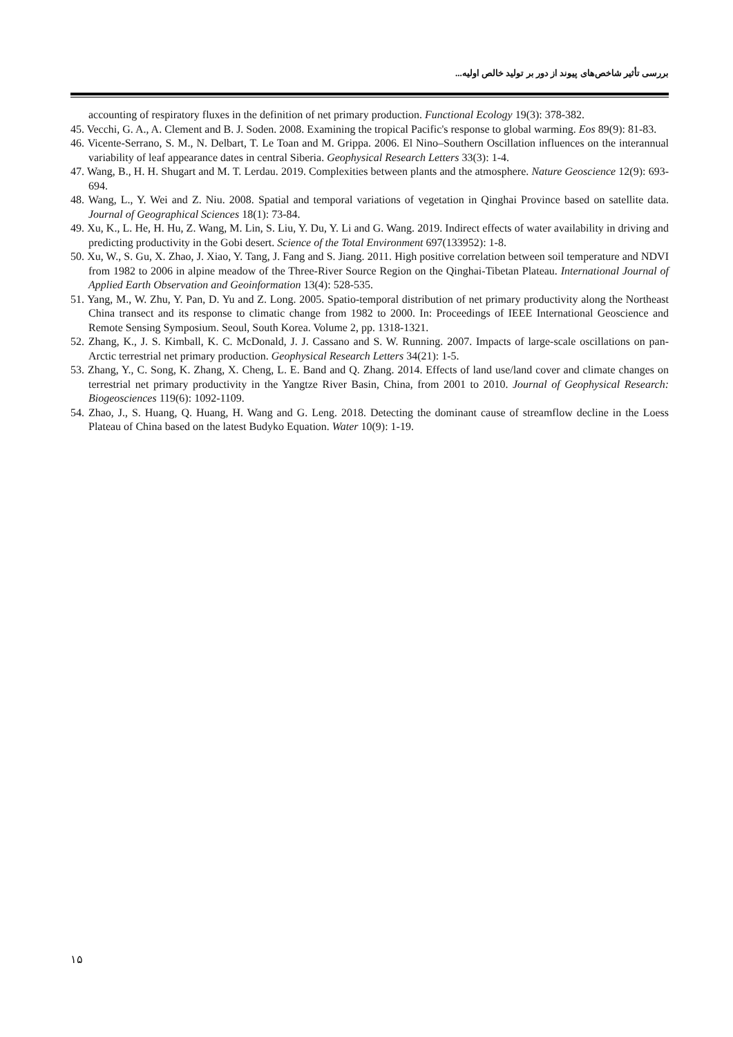بررسی تأثیر شاخص‌های پیوند از دور بر تولید خالص اولیه...
accounting of respiratory fluxes in the definition of net primary production. Functional Ecology 19(3): 378-382.
45. Vecchi, G. A., A. Clement and B. J. Soden. 2008. Examining the tropical Pacific's response to global warming. Eos 89(9): 81-83.
46. Vicente-Serrano, S. M., N. Delbart, T. Le Toan and M. Grippa. 2006. El Nino–Southern Oscillation influences on the interannual variability of leaf appearance dates in central Siberia. Geophysical Research Letters 33(3): 1-4.
47. Wang, B., H. H. Shugart and M. T. Lerdau. 2019. Complexities between plants and the atmosphere. Nature Geoscience 12(9): 693-694.
48. Wang, L., Y. Wei and Z. Niu. 2008. Spatial and temporal variations of vegetation in Qinghai Province based on satellite data. Journal of Geographical Sciences 18(1): 73-84.
49. Xu, K., L. He, H. Hu, Z. Wang, M. Lin, S. Liu, Y. Du, Y. Li and G. Wang. 2019. Indirect effects of water availability in driving and predicting productivity in the Gobi desert. Science of the Total Environment 697(133952): 1-8.
50. Xu, W., S. Gu, X. Zhao, J. Xiao, Y. Tang, J. Fang and S. Jiang. 2011. High positive correlation between soil temperature and NDVI from 1982 to 2006 in alpine meadow of the Three-River Source Region on the Qinghai-Tibetan Plateau. International Journal of Applied Earth Observation and Geoinformation 13(4): 528-535.
51. Yang, M., W. Zhu, Y. Pan, D. Yu and Z. Long. 2005. Spatio-temporal distribution of net primary productivity along the Northeast China transect and its response to climatic change from 1982 to 2000. In: Proceedings of IEEE International Geoscience and Remote Sensing Symposium. Seoul, South Korea. Volume 2, pp. 1318-1321.
52. Zhang, K., J. S. Kimball, K. C. McDonald, J. J. Cassano and S. W. Running. 2007. Impacts of large-scale oscillations on pan-Arctic terrestrial net primary production. Geophysical Research Letters 34(21): 1-5.
53. Zhang, Y., C. Song, K. Zhang, X. Cheng, L. E. Band and Q. Zhang. 2014. Effects of land use/land cover and climate changes on terrestrial net primary productivity in the Yangtze River Basin, China, from 2001 to 2010. Journal of Geophysical Research: Biogeosciences 119(6): 1092-1109.
54. Zhao, J., S. Huang, Q. Huang, H. Wang and G. Leng. 2018. Detecting the dominant cause of streamflow decline in the Loess Plateau of China based on the latest Budyko Equation. Water 10(9): 1-19.
۱۵